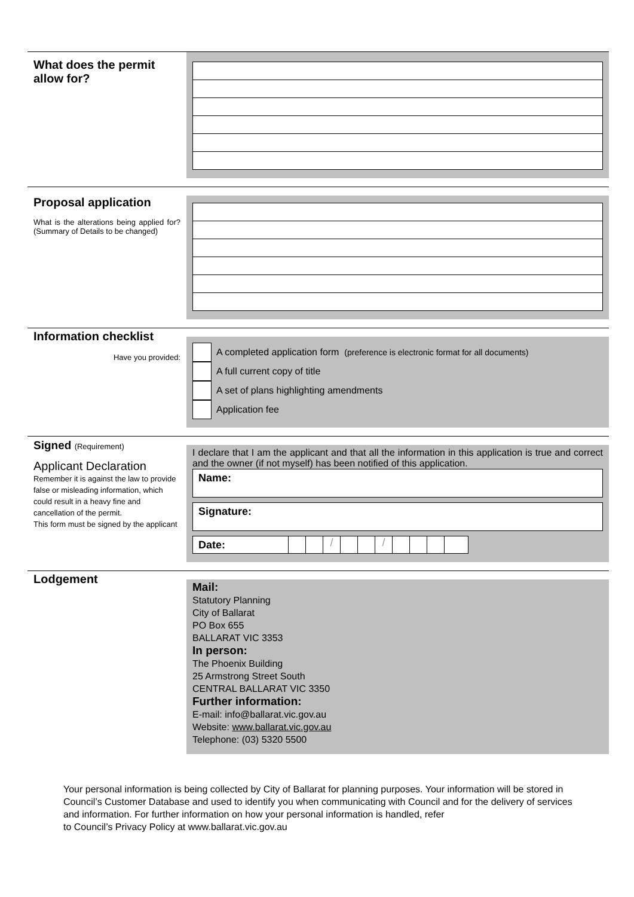What does the permit allow for?
Proposal application
What is the alterations being applied for? (Summary of Details to be changed)
Information checklist
Have you provided:
A completed application form (preference is electronic format for all documents)
A full current copy of title
A set of plans highlighting amendments
Application fee
Signed (Requirement)
Applicant Declaration
Remember it is against the law to provide false or misleading information, which could result in a heavy fine and cancellation of the permit.
This form must be signed by the applicant
I declare that I am the applicant and that all the information in this application is true and correct and the owner (if not myself) has been notified of this application.
Name:
Signature:
Date: / /
Lodgement
Mail:
Statutory Planning
City of Ballarat
PO Box 655
BALLARAT VIC 3353
In person:
The Phoenix Building
25 Armstrong Street South
CENTRAL BALLARAT VIC 3350
Further information:
E-mail: info@ballarat.vic.gov.au
Website: www.ballarat.vic.gov.au
Telephone: (03) 5320 5500
Your personal information is being collected by City of Ballarat for planning purposes. Your information will be stored in Council’s Customer Database and used to identify you when communicating with Council and for the delivery of services and information. For further information on how your personal information is handled, refer
to Council’s Privacy Policy at www.ballarat.vic.gov.au